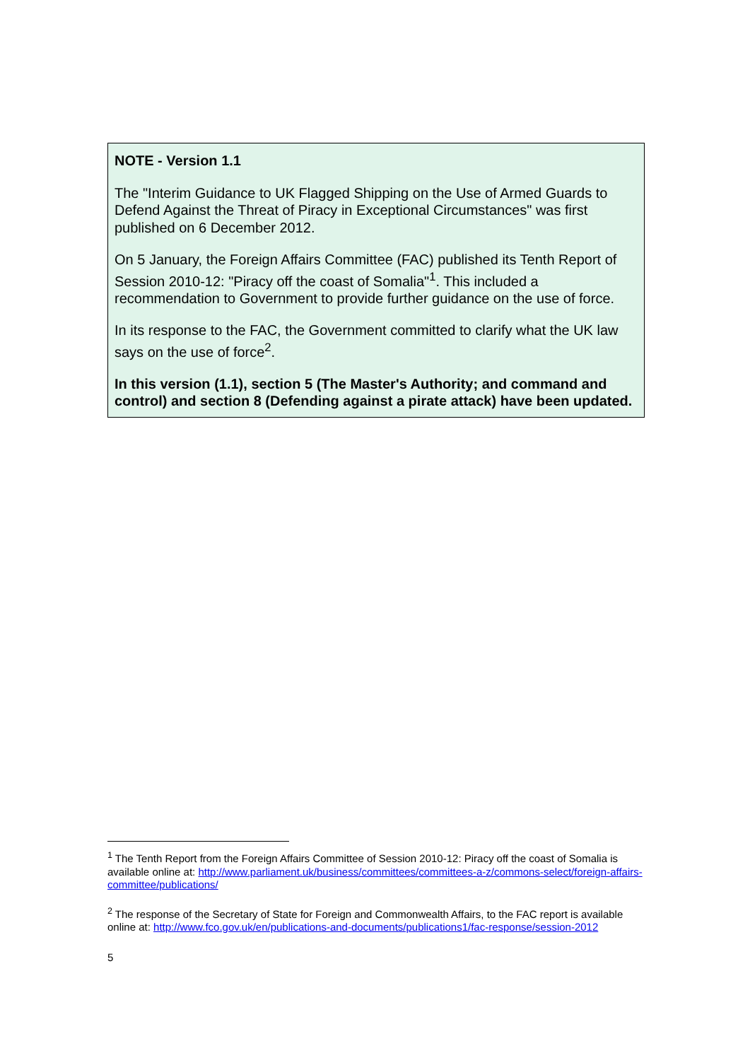NOTE - Version 1.1
The "Interim Guidance to UK Flagged Shipping on the Use of Armed Guards to Defend Against the Threat of Piracy in Exceptional Circumstances" was first published on 6 December 2012.
On 5 January, the Foreign Affairs Committee (FAC) published its Tenth Report of Session 2010-12: "Piracy off the coast of Somalia"<sup>1</sup>. This included a recommendation to Government to provide further guidance on the use of force.
In its response to the FAC, the Government committed to clarify what the UK law says on the use of force<sup>2</sup>.
In this version (1.1), section 5 (The Master's Authority; and command and control) and section 8 (Defending against a pirate attack) have been updated.
<sup>1</sup> The Tenth Report from the Foreign Affairs Committee of Session 2010-12: Piracy off the coast of Somalia is available online at: http://www.parliament.uk/business/committees/committees-a-z/commons-select/foreign-affairs-committee/publications/
<sup>2</sup> The response of the Secretary of State for Foreign and Commonwealth Affairs, to the FAC report is available online at: http://www.fco.gov.uk/en/publications-and-documents/publications1/fac-response/session-2012
5